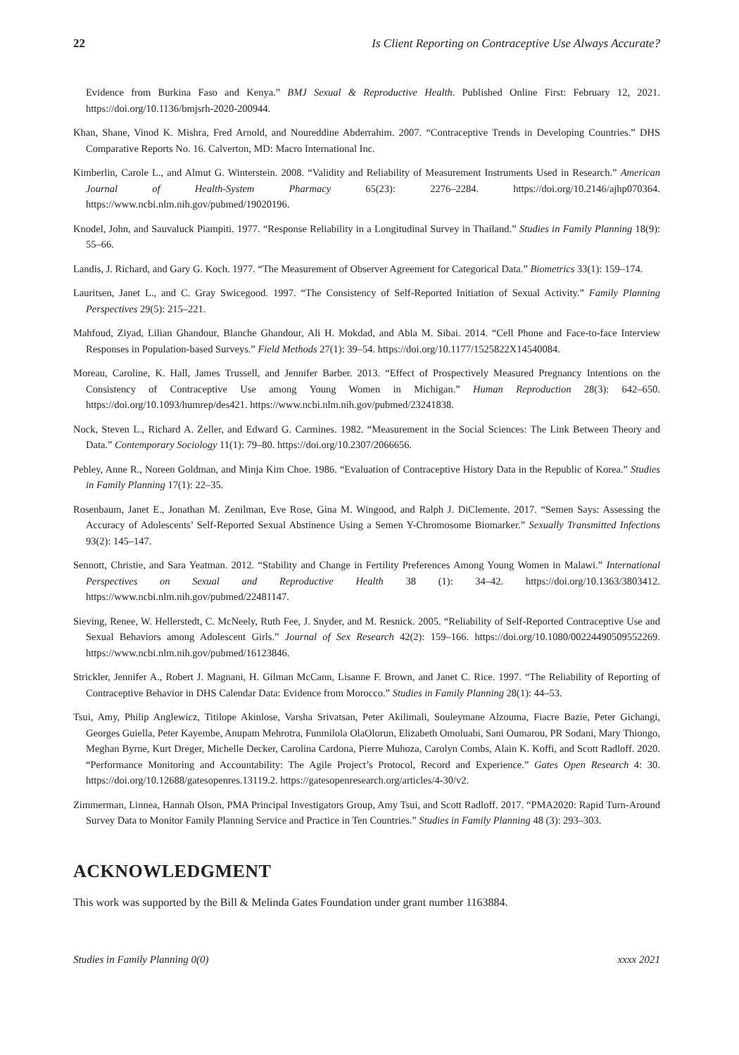22 Is Client Reporting on Contraceptive Use Always Accurate?
Evidence from Burkina Faso and Kenya.” BMJ Sexual & Reproductive Health. Published Online First: February 12, 2021. https://doi.org/10.1136/bmjsrh-2020-200944.
Khan, Shane, Vinod K. Mishra, Fred Arnold, and Noureddine Abderrahim. 2007. “Contraceptive Trends in Developing Countries.” DHS Comparative Reports No. 16. Calverton, MD: Macro International Inc.
Kimberlin, Carole L., and Almut G. Winterstein. 2008. “Validity and Reliability of Measurement Instruments Used in Research.” American Journal of Health-System Pharmacy 65(23): 2276–2284. https://doi.org/10.2146/ajhp070364. https://www.ncbi.nlm.nih.gov/pubmed/19020196.
Knodel, John, and Sauvaluck Piampiti. 1977. “Response Reliability in a Longitudinal Survey in Thailand.” Studies in Family Planning 18(9): 55–66.
Landis, J. Richard, and Gary G. Koch. 1977. “The Measurement of Observer Agreement for Categorical Data.” Biometrics 33(1): 159–174.
Lauritsen, Janet L., and C. Gray Swicegood. 1997. “The Consistency of Self-Reported Initiation of Sexual Activity.” Family Planning Perspectives 29(5): 215–221.
Mahfoud, Ziyad, Lilian Ghandour, Blanche Ghandour, Ali H. Mokdad, and Abla M. Sibai. 2014. “Cell Phone and Face-to-face Interview Responses in Population-based Surveys.” Field Methods 27(1): 39–54. https://doi.org/10.1177/1525822X14540084.
Moreau, Caroline, K. Hall, James Trussell, and Jennifer Barber. 2013. “Effect of Prospectively Measured Pregnancy Intentions on the Consistency of Contraceptive Use among Young Women in Michigan.” Human Reproduction 28(3): 642–650. https://doi.org/10.1093/humrep/des421. https://www.ncbi.nlm.nih.gov/pubmed/23241838.
Nock, Steven L., Richard A. Zeller, and Edward G. Carmines. 1982. “Measurement in the Social Sciences: The Link Between Theory and Data.” Contemporary Sociology 11(1): 79–80. https://doi.org/10.2307/2066656.
Pebley, Anne R., Noreen Goldman, and Minja Kim Choe. 1986. “Evaluation of Contraceptive History Data in the Republic of Korea.” Studies in Family Planning 17(1): 22–35.
Rosenbaum, Janet E., Jonathan M. Zenilman, Eve Rose, Gina M. Wingood, and Ralph J. DiClemente. 2017. “Semen Says: Assessing the Accuracy of Adolescents’ Self-Reported Sexual Abstinence Using a Semen Y-Chromosome Biomarker.” Sexually Transmitted Infections 93(2): 145–147.
Sennott, Christie, and Sara Yeatman. 2012. “Stability and Change in Fertility Preferences Among Young Women in Malawi.” International Perspectives on Sexual and Reproductive Health 38 (1): 34–42. https://doi.org/10.1363/3803412. https://www.ncbi.nlm.nih.gov/pubmed/22481147.
Sieving, Renee, W. Hellerstedt, C. McNeely, Ruth Fee, J. Snyder, and M. Resnick. 2005. “Reliability of Self-Reported Contraceptive Use and Sexual Behaviors among Adolescent Girls.” Journal of Sex Research 42(2): 159–166. https://doi.org/10.1080/00224490509552269. https://www.ncbi.nlm.nih.gov/pubmed/16123846.
Strickler, Jennifer A., Robert J. Magnani, H. Gilman McCann, Lisanne F. Brown, and Janet C. Rice. 1997. “The Reliability of Reporting of Contraceptive Behavior in DHS Calendar Data: Evidence from Morocco.” Studies in Family Planning 28(1): 44–53.
Tsui, Amy, Philip Anglewicz, Titilope Akinlose, Varsha Srivatsan, Peter Akilimali, Souleymane Alzouma, Fiacre Bazie, Peter Gichangi, Georges Guiella, Peter Kayembe, Anupam Mehrotra, Funmilola OlaOlorun, Elizabeth Omoluabi, Sani Oumarou, PR Sodani, Mary Thiongo, Meghan Byrne, Kurt Dreger, Michelle Decker, Carolina Cardona, Pierre Muhoza, Carolyn Combs, Alain K. Koffi, and Scott Radloff. 2020. “Performance Monitoring and Accountability: The Agile Project’s Protocol, Record and Experience.” Gates Open Research 4: 30. https://doi.org/10.12688/gatesopenres.13119.2. https://gatesopenresearch.org/articles/4-30/v2.
Zimmerman, Linnea, Hannah Olson, PMA Principal Investigators Group, Amy Tsui, and Scott Radloff. 2017. “PMA2020: Rapid Turn-Around Survey Data to Monitor Family Planning Service and Practice in Ten Countries.” Studies in Family Planning 48 (3): 293–303.
ACKNOWLEDGMENT
This work was supported by the Bill & Melinda Gates Foundation under grant number 1163884.
Studies in Family Planning 0(0) xxxx 2021